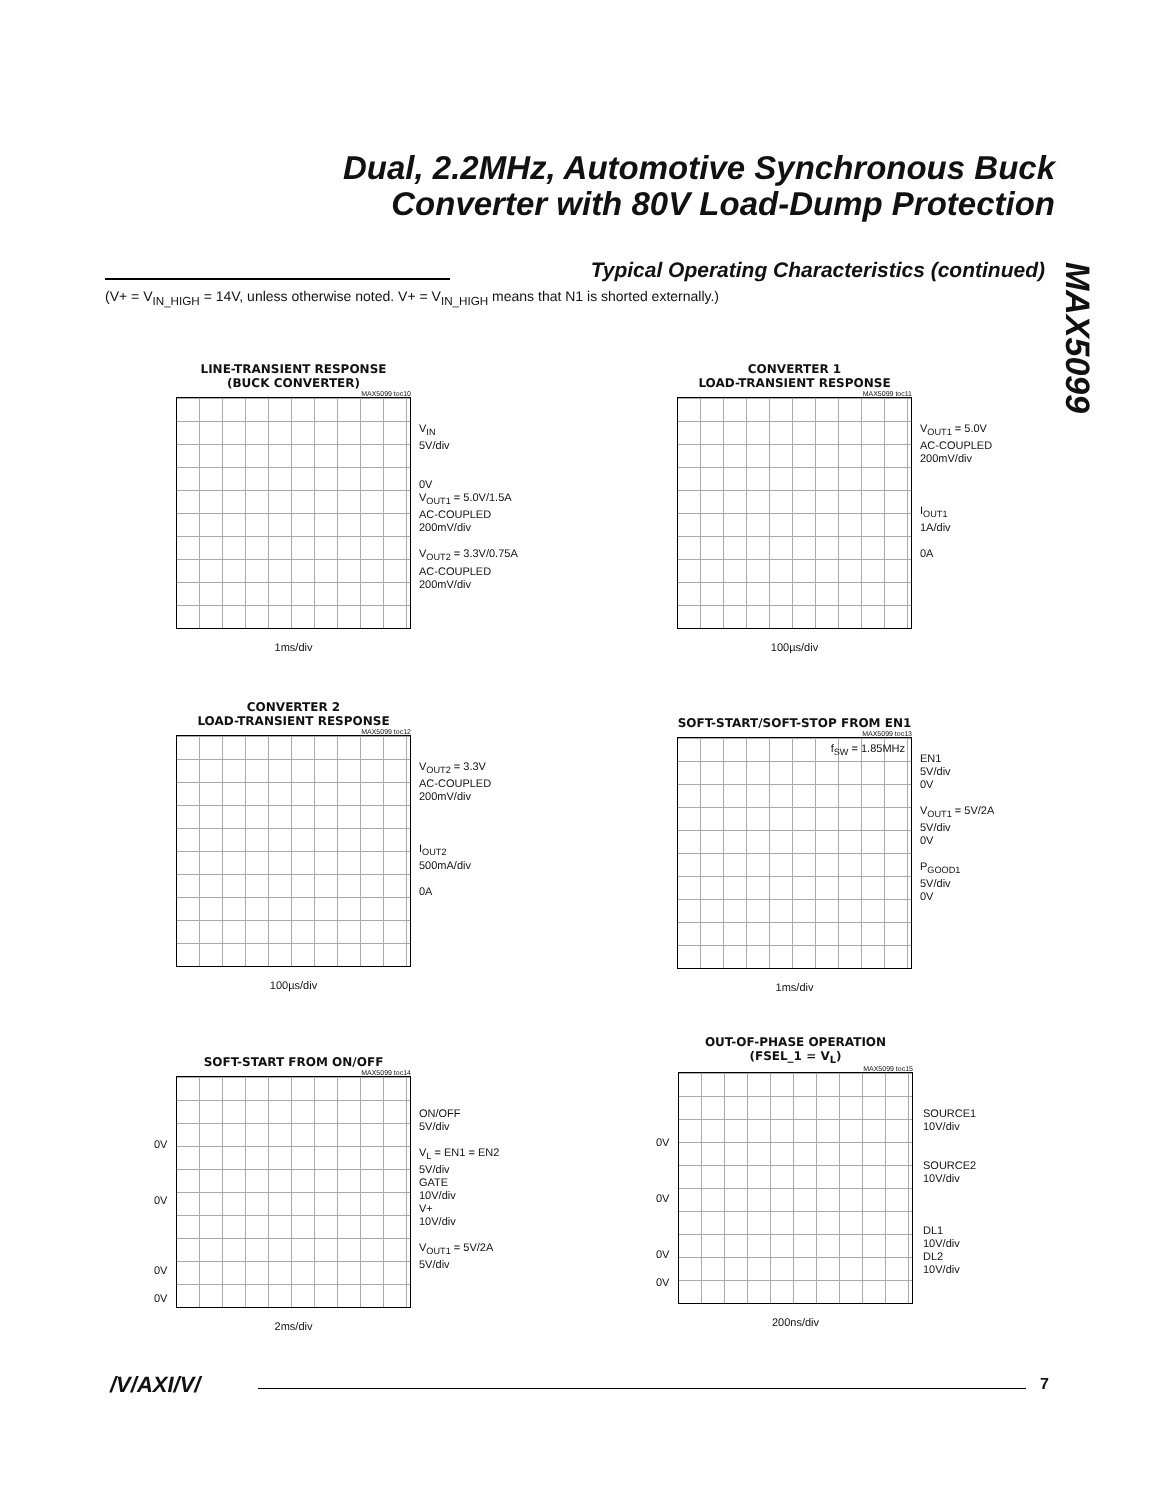Dual, 2.2MHz, Automotive Synchronous Buck
Converter with 80V Load-Dump Protection
MAX5099
Typical Operating Characteristics (continued)
(V+ = V<sub>IN_HIGH</sub> = 14V, unless otherwise noted. V+ = V<sub>IN_HIGH</sub> means that N1 is shorted externally.)
LINE-TRANSIENT RESPONSE
(BUCK CONVERTER)
MAX5099 toc10
V<sub>IN</sub>
5V/div
0V
V<sub>OUT1</sub> = 5.0V/1.5A
AC-COUPLED
200mV/div
V<sub>OUT2</sub> = 3.3V/0.75A
AC-COUPLED
200mV/div
1ms/div
CONVERTER 1
LOAD-TRANSIENT RESPONSE
MAX5099 toc11
V<sub>OUT1</sub> = 5.0V
AC-COUPLED
200mV/div
I<sub>OUT1</sub>
1A/div
0A
100µs/div
CONVERTER 2
LOAD-TRANSIENT RESPONSE
MAX5099 toc12
V<sub>OUT2</sub> = 3.3V
AC-COUPLED
200mV/div
I<sub>OUT2</sub>
500mA/div
0A
100µs/div
SOFT-START/SOFT-STOP FROM EN1
MAX5099 toc13
f<sub>SW</sub> = 1.85MHz
EN1
5V/div
0V
V<sub>OUT1</sub> = 5V/2A
5V/div
0V
P<sub>GOOD1</sub>
5V/div
0V
1ms/div
SOFT-START FROM ON/OFF
MAX5099 toc14
ON/OFF
5V/div
V<sub>L</sub> = EN1 = EN2
5V/div
GATE
10V/div
V+
10V/div
V<sub>OUT1</sub> = 5V/2A
5V/div
0V
0V
0V
0V
2ms/div
OUT-OF-PHASE OPERATION
(FSEL_1 = V<sub>L</sub>)
MAX5099 toc15
SOURCE1
10V/div
SOURCE2
10V/div
DL1
10V/div
DL2
10V/div
0V
0V
0V
0V
200ns/div
/V/AXI/V/ 7